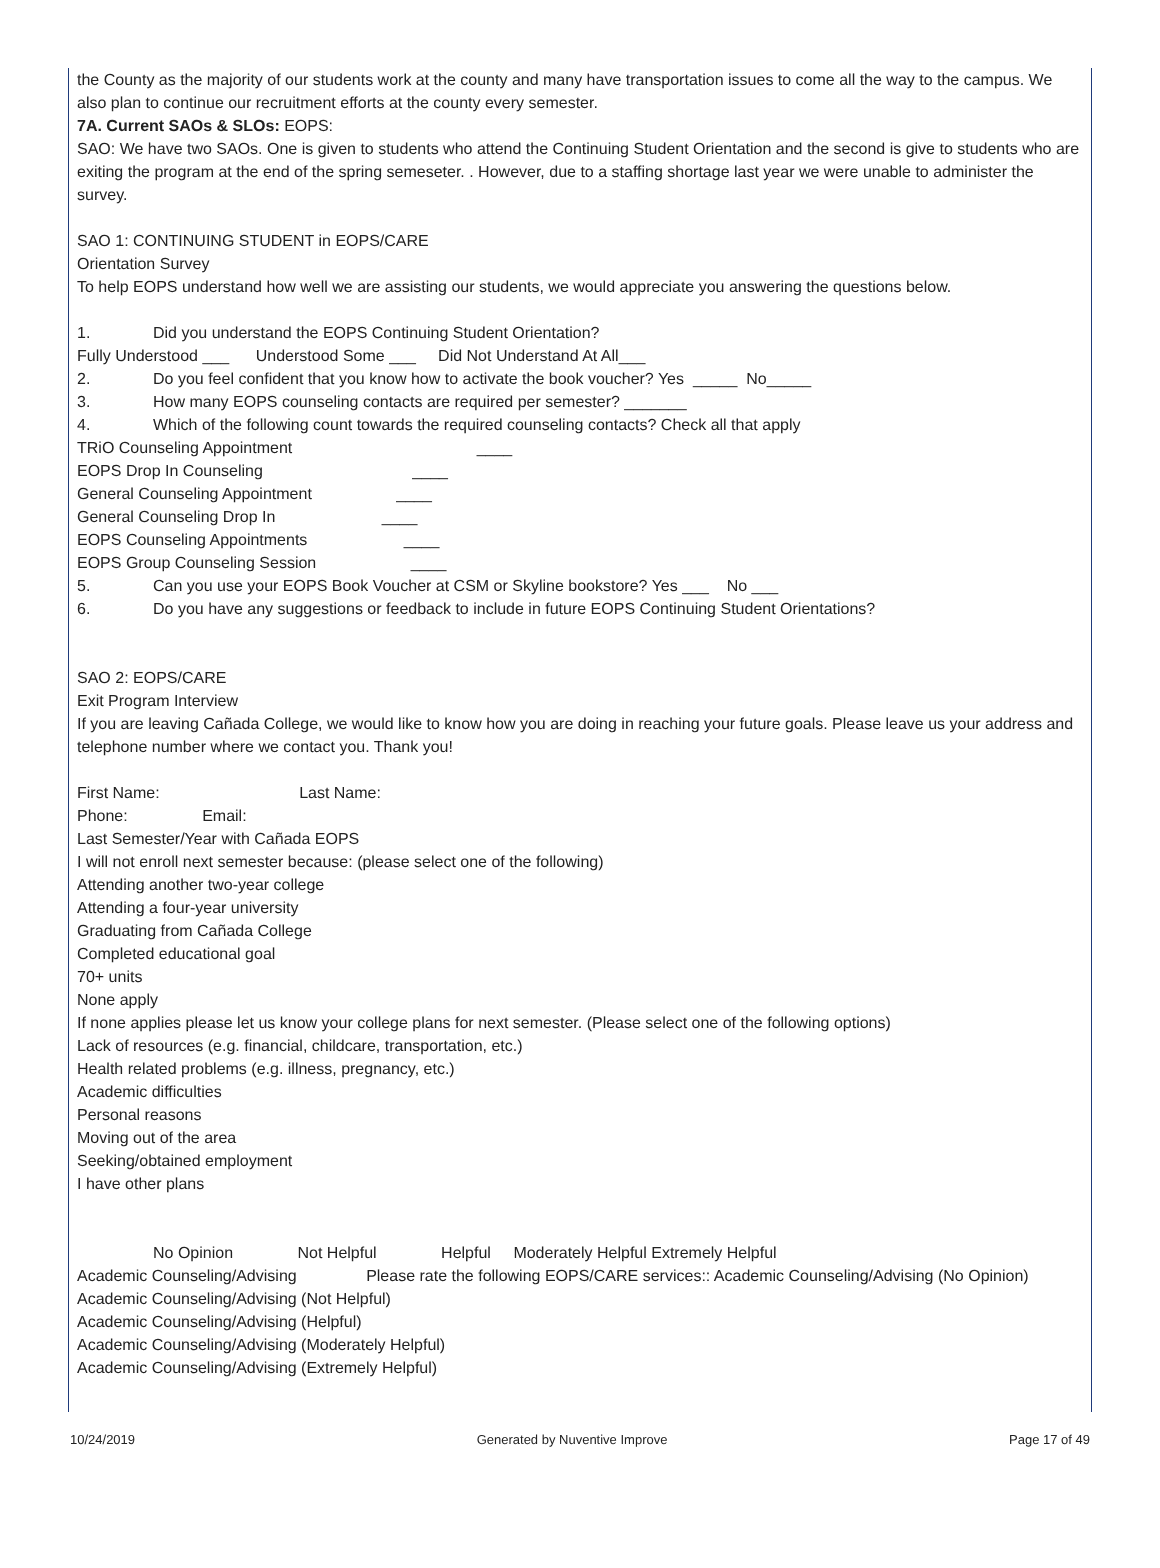the County as the majority of our students work at the county and many have transportation issues to come all the way to the campus. We also plan to continue our recruitment efforts at the county every semester.
7A. Current SAOs & SLOs: EOPS:
SAO: We have two SAOs. One is given to students who attend the Continuing Student Orientation and the second is give to students who are exiting the program at the end of the spring semeseter. . However, due to a staffing shortage last year we were unable to administer the survey.
SAO 1: CONTINUING STUDENT in EOPS/CARE
Orientation Survey
To help EOPS understand how well we are assisting our students, we would appreciate you answering the questions below.
1. Did you understand the EOPS Continuing Student Orientation?
Fully Understood ___ Understood Some ___ Did Not Understand At All___
2. Do you feel confident that you know how to activate the book voucher? Yes _____ No_____
3. How many EOPS counseling contacts are required per semester? _______
4. Which of the following count towards the required counseling contacts? Check all that apply
TRiO Counseling Appointment ____
EOPS Drop In Counseling ____
General Counseling Appointment ____
General Counseling Drop In ____
EOPS Counseling Appointments ____
EOPS Group Counseling Session ____
5. Can you use your EOPS Book Voucher at CSM or Skyline bookstore? Yes ___ No ___
6. Do you have any suggestions or feedback to include in future EOPS Continuing Student Orientations?
SAO 2: EOPS/CARE
Exit Program Interview
If you are leaving Cañada College, we would like to know how you are doing in reaching your future goals. Please leave us your address and telephone number where we contact you. Thank you!
First Name: Last Name:
Phone: Email:
Last Semester/Year with Cañada EOPS
I will not enroll next semester because: (please select one of the following)
Attending another two-year college
Attending a four-year university
Graduating from Cañada College
Completed educational goal
70+ units
None apply
If none applies please let us know your college plans for next semester. (Please select one of the following options)
Lack of resources (e.g. financial, childcare, transportation, etc.)
Health related problems (e.g. illness, pregnancy, etc.)
Academic difficulties
Personal reasons
Moving out of the area
Seeking/obtained employment
I have other plans
No Opinion Not Helpful Helpful Moderately Helpful Extremely Helpful
Academic Counseling/Advising Please rate the following EOPS/CARE services:: Academic Counseling/Advising (No Opinion)
Academic Counseling/Advising (Not Helpful)
Academic Counseling/Advising (Helpful)
Academic Counseling/Advising (Moderately Helpful)
Academic Counseling/Advising (Extremely Helpful)
10/24/2019 Generated by Nuventive Improve Page 17 of 49